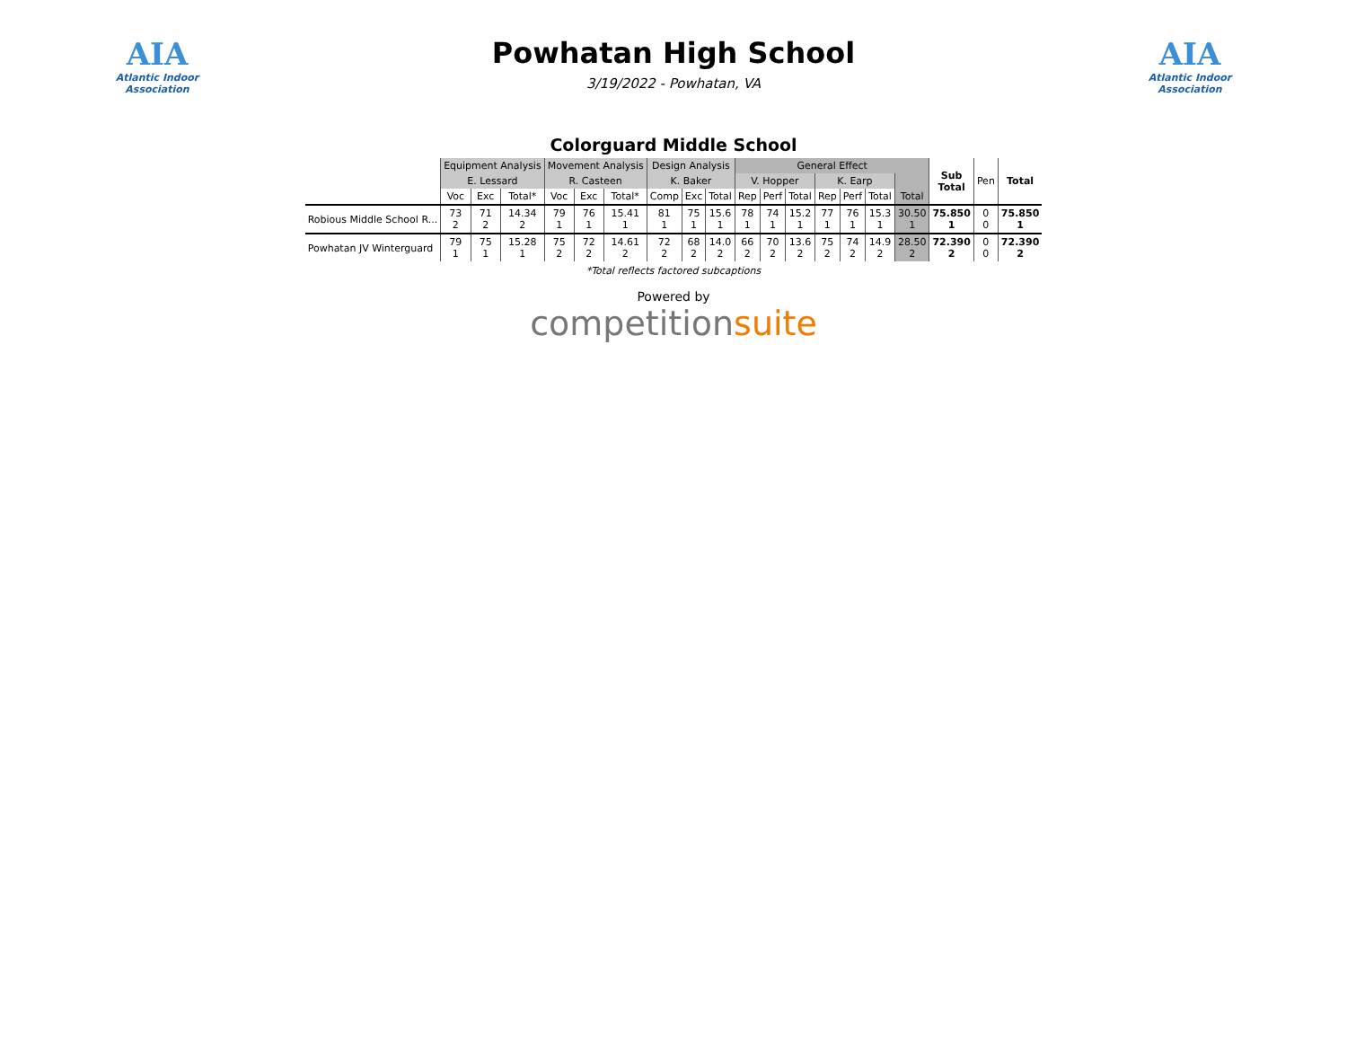AIA
Atlantic Indoor Association
Powhatan High School
3/19/2022 - Powhatan, VA
AIA
Atlantic Indoor Association
Colorguard Middle School
| | Equipment Analysis | | | Movement Analysis | | | Design Analysis | | | General Effect | | | | | | | Sub Total | Pen | Total |
| --- | --- | --- | --- | --- | --- | --- | --- | --- | --- | --- | --- | --- | --- | --- | --- | --- | --- | --- | --- |
| | E. Lessard | | | R. Casteen | | | K. Baker | | | V. Hopper | | | K. Earp | | | | | | |
| | Voc | Exc | Total* | Voc | Exc | Total* | Comp | Exc | Total | Rep | Perf | Total | Rep | Perf | Total | Total | | | |
| Robious Middle School R... | 73 2 | 71 2 | 14.34 2 | 79 1 | 76 1 | 15.41 1 | 81 1 | 75 1 | 15.6 1 | 78 1 | 74 1 | 15.2 1 | 77 1 | 76 1 | 15.3 1 | 30.50 1 | 75.850 1 | 0 0 | 75.850 1 |
| Powhatan JV Winterguard | 79 1 | 75 1 | 15.28 1 | 75 2 | 72 2 | 14.61 2 | 72 2 | 68 2 | 14.0 2 | 66 2 | 70 2 | 13.6 2 | 75 2 | 74 2 | 14.9 2 | 28.50 2 | 72.390 2 | 0 0 | 72.390 2 |
*Total reflects factored subcaptions
Powered by
competitionsuite